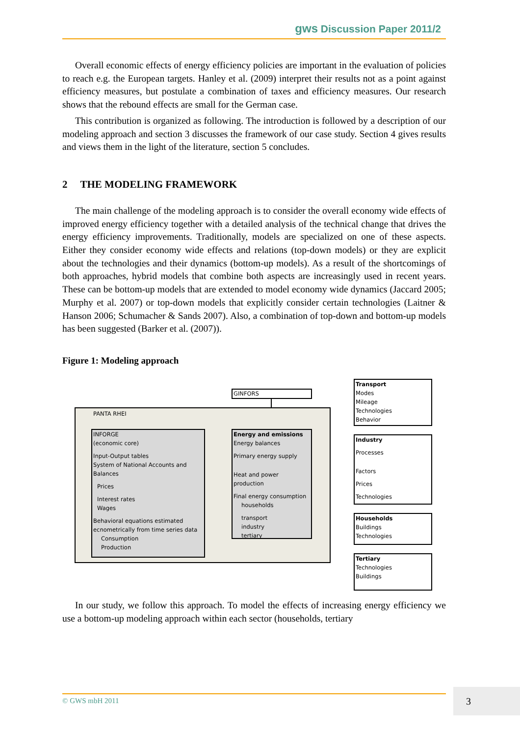gws Discussion Paper 2011/2
Overall economic effects of energy efficiency policies are important in the evaluation of policies to reach e.g. the European targets. Hanley et al. (2009) interpret their results not as a point against efficiency measures, but postulate a combination of taxes and efficiency measures. Our research shows that the rebound effects are small for the German case.
This contribution is organized as following. The introduction is followed by a description of our modeling approach and section 3 discusses the framework of our case study. Section 4 gives results and views them in the light of the literature, section 5 concludes.
2 THE MODELING FRAMEWORK
The main challenge of the modeling approach is to consider the overall economy wide effects of improved energy efficiency together with a detailed analysis of the technical change that drives the energy efficiency improvements. Traditionally, models are specialized on one of these aspects. Either they consider economy wide effects and relations (top-down models) or they are explicit about the technologies and their dynamics (bottom-up models). As a result of the shortcomings of both approaches, hybrid models that combine both aspects are increasingly used in recent years. These can be bottom-up models that are extended to model economy wide dynamics (Jaccard 2005; Murphy et al. 2007) or top-down models that explicitly consider certain technologies (Laitner & Hanson 2006; Schumacher & Sands 2007). Also, a combination of top-down and bottom-up models has been suggested (Barker et al. (2007)).
Figure 1: Modeling approach
GINFORS
PANTA RHEI
INFORGE
(economic core)
Input-Output tables
System of National Accounts and Balances
Prices
Interest rates
Wages
Behavioral equations estimated ecnometrically from time series data
Consumption
Production
Energy and emissions
Energy balances
Primary energy supply
Heat and power production
Final energy consumption
households
transport
industry
tertiary
Transport
Modes
Mileage
Technologies
Behavior
Industry
Processes
Factors
Prices
Technologies
Households
Buildings
Technologies
Tertiary
Technologies
Buildings
In our study, we follow this approach. To model the effects of increasing energy efficiency we use a bottom-up modeling approach within each sector (households, tertiary
© GWS mbH 2011 3